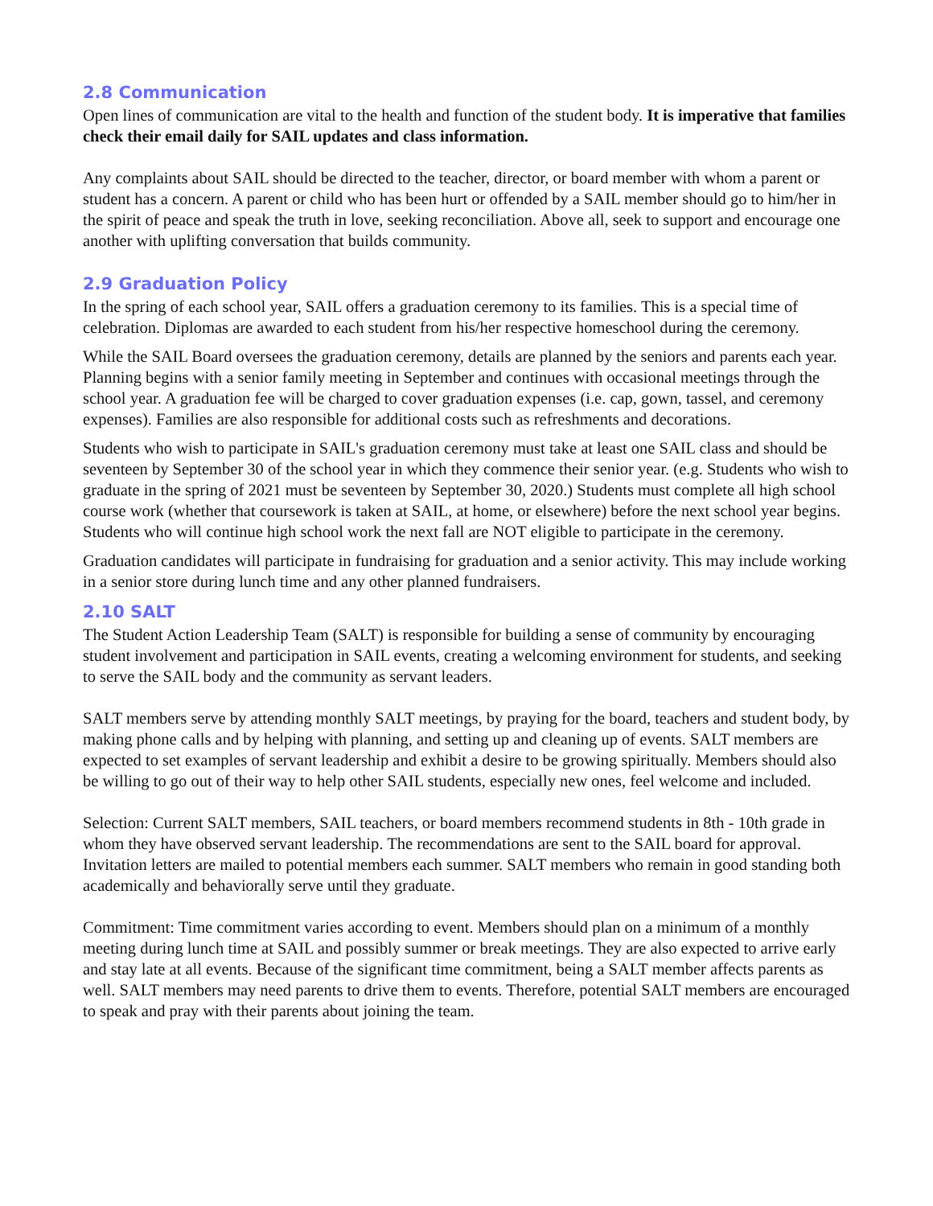2.8 Communication
Open lines of communication are vital to the health and function of the student body. It is imperative that families check their email daily for SAIL updates and class information.
Any complaints about SAIL should be directed to the teacher, director, or board member with whom a parent or student has a concern. A parent or child who has been hurt or offended by a SAIL member should go to him/her in the spirit of peace and speak the truth in love, seeking reconciliation. Above all, seek to support and encourage one another with uplifting conversation that builds community.
2.9 Graduation Policy
In the spring of each school year, SAIL offers a graduation ceremony to its families. This is a special time of celebration. Diplomas are awarded to each student from his/her respective homeschool during the ceremony.
While the SAIL Board oversees the graduation ceremony, details are planned by the seniors and parents each year. Planning begins with a senior family meeting in September and continues with occasional meetings through the school year. A graduation fee will be charged to cover graduation expenses (i.e. cap, gown, tassel, and ceremony expenses). Families are also responsible for additional costs such as refreshments and decorations.
Students who wish to participate in SAIL's graduation ceremony must take at least one SAIL class and should be seventeen by September 30 of the school year in which they commence their senior year. (e.g. Students who wish to graduate in the spring of 2021 must be seventeen by September 30, 2020.) Students must complete all high school course work (whether that coursework is taken at SAIL, at home, or elsewhere) before the next school year begins. Students who will continue high school work the next fall are NOT eligible to participate in the ceremony.
Graduation candidates will participate in fundraising for graduation and a senior activity. This may include working in a senior store during lunch time and any other planned fundraisers.
2.10 SALT
The Student Action Leadership Team (SALT) is responsible for building a sense of community by encouraging student involvement and participation in SAIL events, creating a welcoming environment for students, and seeking to serve the SAIL body and the community as servant leaders.
SALT members serve by attending monthly SALT meetings, by praying for the board, teachers and student body, by making phone calls and by helping with planning, and setting up and cleaning up of events. SALT members are expected to set examples of servant leadership and exhibit a desire to be growing spiritually. Members should also be willing to go out of their way to help other SAIL students, especially new ones, feel welcome and included.
Selection: Current SALT members, SAIL teachers, or board members recommend students in 8th - 10th grade in whom they have observed servant leadership. The recommendations are sent to the SAIL board for approval. Invitation letters are mailed to potential members each summer. SALT members who remain in good standing both academically and behaviorally serve until they graduate.
Commitment: Time commitment varies according to event. Members should plan on a minimum of a monthly meeting during lunch time at SAIL and possibly summer or break meetings. They are also expected to arrive early and stay late at all events. Because of the significant time commitment, being a SALT member affects parents as well. SALT members may need parents to drive them to events. Therefore, potential SALT members are encouraged to speak and pray with their parents about joining the team.